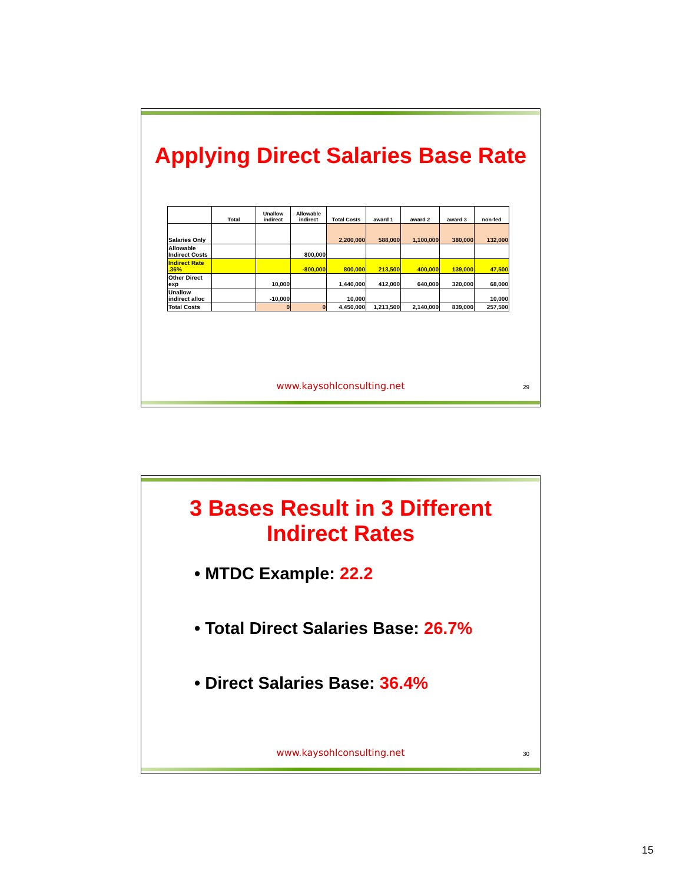Applying Direct Salaries Base Rate
| | Total | Unallow indirect | Allowable indirect | Total Costs | award 1 | award 2 | award 3 | non-fed |
| --- | --- | --- | --- | --- | --- | --- | --- | --- |
| Salaries Only | | | | 2,200,000 | 588,000 | 1,100,000 | 380,000 | 132,000 |
| Allowable Indirect Costs | | | 800,000 | | | | | |
| Indirect Rate .36% | | | -800,000 | 800,000 | 213,500 | 400,000 | 139,000 | 47,500 |
| Other Direct exp | | 10,000 | | 1,440,000 | 412,000 | 640,000 | 320,000 | 68,000 |
| Unallow indirect alloc | | -10,000 | | 10,000 | | | | 10,000 |
| Total Costs | | 0 | 0 | 4,450,000 | 1,213,500 | 2,140,000 | 839,000 | 257,500 |
www.kaysohlconsulting.net 29
3 Bases Result in 3 Different
Indirect Rates
• MTDC Example: 22.2
• Total Direct Salaries Base: 26.7%
• Direct Salaries Base: 36.4%
www.kaysohlconsulting.net 30
15